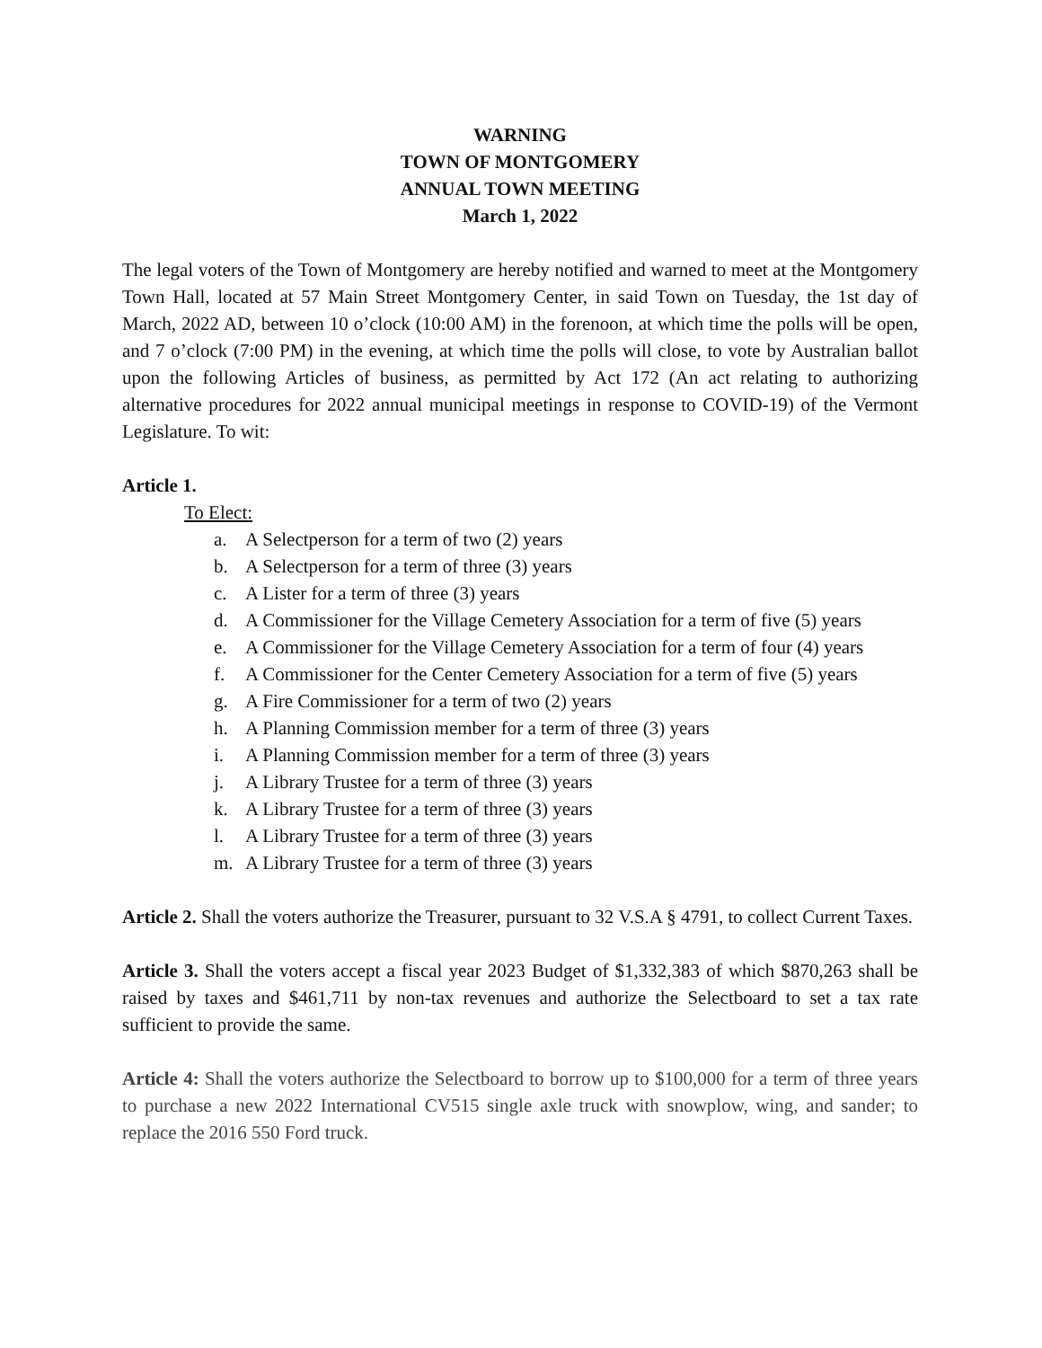WARNING
TOWN OF MONTGOMERY
ANNUAL TOWN MEETING
March 1, 2022
The legal voters of the Town of Montgomery are hereby notified and warned to meet at the Montgomery Town Hall, located at 57 Main Street Montgomery Center, in said Town on Tuesday, the 1st day of March, 2022 AD, between 10 o’clock (10:00 AM) in the forenoon, at which time the polls will be open, and 7 o’clock (7:00 PM) in the evening, at which time the polls will close, to vote by Australian ballot upon the following Articles of business, as permitted by Act 172 (An act relating to authorizing alternative procedures for 2022 annual municipal meetings in response to COVID-19) of the Vermont Legislature. To wit:
Article 1.
To Elect:
a. A Selectperson for a term of two (2) years
b. A Selectperson for a term of three (3) years
c. A Lister for a term of three (3) years
d. A Commissioner for the Village Cemetery Association for a term of five (5) years
e. A Commissioner for the Village Cemetery Association for a term of four (4) years
f. A Commissioner for the Center Cemetery Association for a term of five (5) years
g. A Fire Commissioner for a term of two (2) years
h. A Planning Commission member for a term of three (3) years
i. A Planning Commission member for a term of three (3) years
j. A Library Trustee for a term of three (3) years
k. A Library Trustee for a term of three (3) years
l. A Library Trustee for a term of three (3) years
m. A Library Trustee for a term of three (3) years
Article 2. Shall the voters authorize the Treasurer, pursuant to 32 V.S.A § 4791, to collect Current Taxes.
Article 3. Shall the voters accept a fiscal year 2023 Budget of $1,332,383 of which $870,263 shall be raised by taxes and $461,711 by non-tax revenues and authorize the Selectboard to set a tax rate sufficient to provide the same.
Article 4: Shall the voters authorize the Selectboard to borrow up to $100,000 for a term of three years to purchase a new 2022 International CV515 single axle truck with snowplow, wing, and sander; to replace the 2016 550 Ford truck.